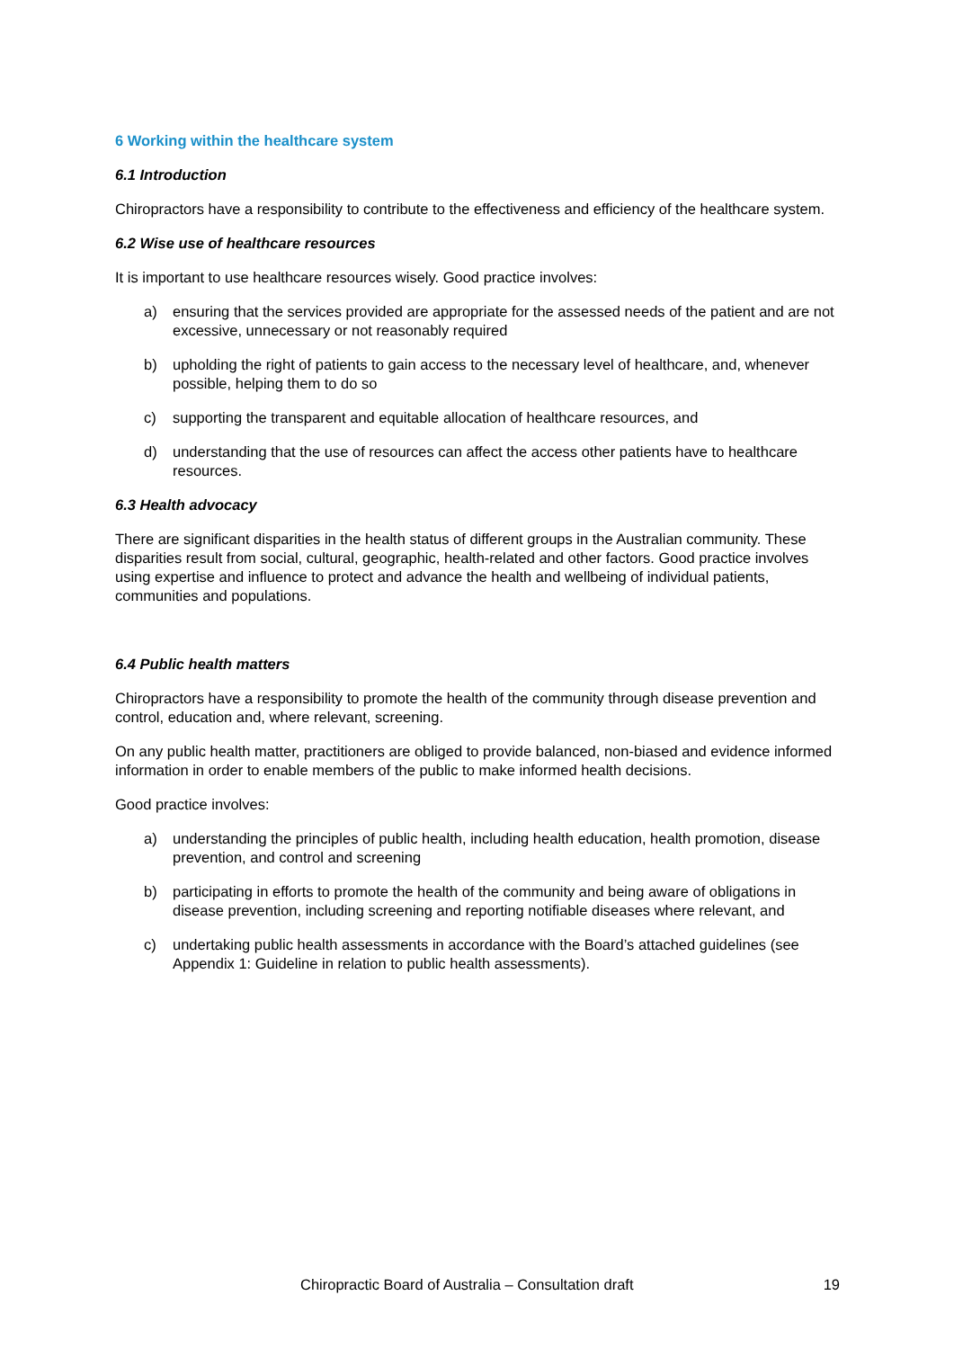6 Working within the healthcare system
6.1 Introduction
Chiropractors have a responsibility to contribute to the effectiveness and efficiency of the healthcare system.
6.2 Wise use of healthcare resources
It is important to use healthcare resources wisely. Good practice involves:
a) ensuring that the services provided are appropriate for the assessed needs of the patient and are not excessive, unnecessary or not reasonably required
b) upholding the right of patients to gain access to the necessary level of healthcare, and, whenever possible, helping them to do so
c) supporting the transparent and equitable allocation of healthcare resources, and
d) understanding that the use of resources can affect the access other patients have to healthcare resources.
6.3 Health advocacy
There are significant disparities in the health status of different groups in the Australian community. These disparities result from social, cultural, geographic, health-related and other factors. Good practice involves using expertise and influence to protect and advance the health and wellbeing of individual patients, communities and populations.
6.4 Public health matters
Chiropractors have a responsibility to promote the health of the community through disease prevention and control, education and, where relevant, screening.
On any public health matter, practitioners are obliged to provide balanced, non-biased and evidence informed information in order to enable members of the public to make informed health decisions.
Good practice involves:
a) understanding the principles of public health, including health education, health promotion, disease prevention, and control and screening
b) participating in efforts to promote the health of the community and being aware of obligations in disease prevention, including screening and reporting notifiable diseases where relevant, and
c) undertaking public health assessments in accordance with the Board’s attached guidelines (see Appendix 1: Guideline in relation to public health assessments).
Chiropractic Board of Australia – Consultation draft 19